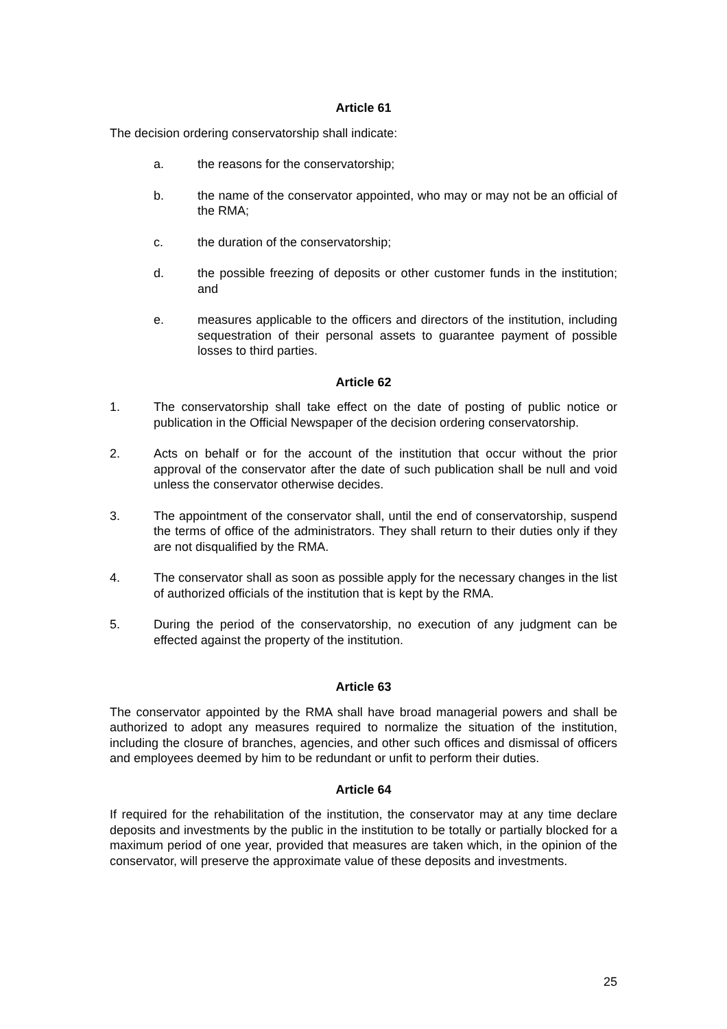Article 61
The decision ordering conservatorship shall indicate:
a. the reasons for the conservatorship;
b. the name of the conservator appointed, who may or may not be an official of the RMA;
c. the duration of the conservatorship;
d. the possible freezing of deposits or other customer funds in the institution; and
e. measures applicable to the officers and directors of the institution, including sequestration of their personal assets to guarantee payment of possible losses to third parties.
Article 62
1. The conservatorship shall take effect on the date of posting of public notice or publication in the Official Newspaper of the decision ordering conservatorship.
2. Acts on behalf or for the account of the institution that occur without the prior approval of the conservator after the date of such publication shall be null and void unless the conservator otherwise decides.
3. The appointment of the conservator shall, until the end of conservatorship, suspend the terms of office of the administrators. They shall return to their duties only if they are not disqualified by the RMA.
4. The conservator shall as soon as possible apply for the necessary changes in the list of authorized officials of the institution that is kept by the RMA.
5. During the period of the conservatorship, no execution of any judgment can be effected against the property of the institution.
Article 63
The conservator appointed by the RMA shall have broad managerial powers and shall be authorized to adopt any measures required to normalize the situation of the institution, including the closure of branches, agencies, and other such offices and dismissal of officers and employees deemed by him to be redundant or unfit to perform their duties.
Article 64
If required for the rehabilitation of the institution, the conservator may at any time declare deposits and investments by the public in the institution to be totally or partially blocked for a maximum period of one year, provided that measures are taken which, in the opinion of the conservator, will preserve the approximate value of these deposits and investments.
25